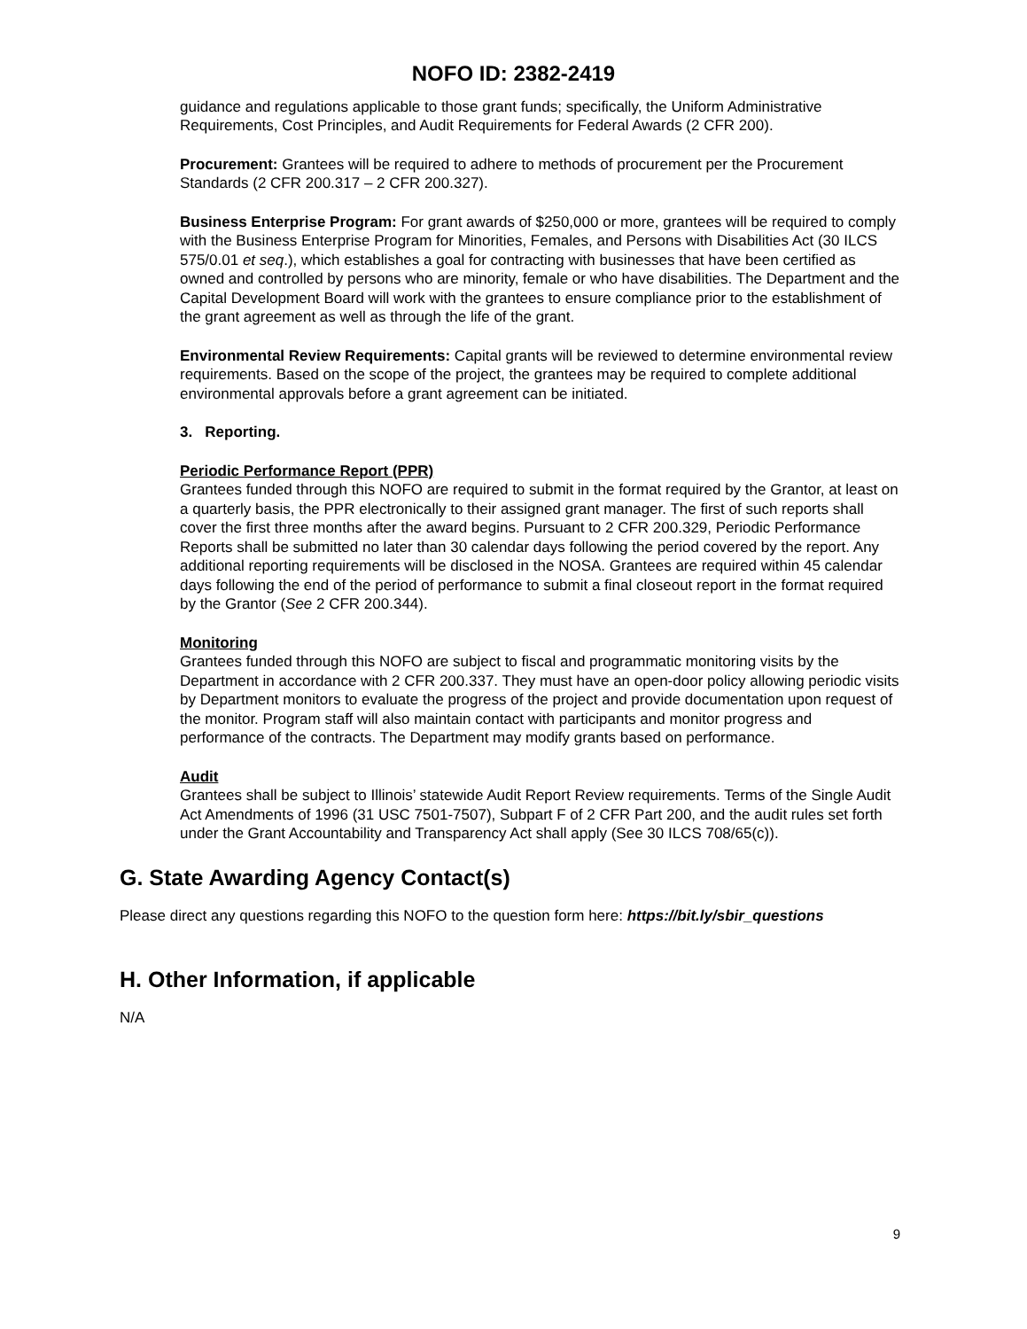NOFO ID: 2382-2419
guidance and regulations applicable to those grant funds; specifically, the Uniform Administrative Requirements, Cost Principles, and Audit Requirements for Federal Awards (2 CFR 200).
Procurement: Grantees will be required to adhere to methods of procurement per the Procurement Standards (2 CFR 200.317 – 2 CFR 200.327).
Business Enterprise Program: For grant awards of $250,000 or more, grantees will be required to comply with the Business Enterprise Program for Minorities, Females, and Persons with Disabilities Act (30 ILCS 575/0.01 et seq.), which establishes a goal for contracting with businesses that have been certified as owned and controlled by persons who are minority, female or who have disabilities. The Department and the Capital Development Board will work with the grantees to ensure compliance prior to the establishment of the grant agreement as well as through the life of the grant.
Environmental Review Requirements: Capital grants will be reviewed to determine environmental review requirements. Based on the scope of the project, the grantees may be required to complete additional environmental approvals before a grant agreement can be initiated.
3. Reporting.
Periodic Performance Report (PPR)
Grantees funded through this NOFO are required to submit in the format required by the Grantor, at least on a quarterly basis, the PPR electronically to their assigned grant manager. The first of such reports shall cover the first three months after the award begins. Pursuant to 2 CFR 200.329, Periodic Performance Reports shall be submitted no later than 30 calendar days following the period covered by the report. Any additional reporting requirements will be disclosed in the NOSA. Grantees are required within 45 calendar days following the end of the period of performance to submit a final closeout report in the format required by the Grantor (See 2 CFR 200.344).
Monitoring
Grantees funded through this NOFO are subject to fiscal and programmatic monitoring visits by the Department in accordance with 2 CFR 200.337. They must have an open-door policy allowing periodic visits by Department monitors to evaluate the progress of the project and provide documentation upon request of the monitor. Program staff will also maintain contact with participants and monitor progress and performance of the contracts. The Department may modify grants based on performance.
Audit
Grantees shall be subject to Illinois’ statewide Audit Report Review requirements. Terms of the Single Audit Act Amendments of 1996 (31 USC 7501-7507), Subpart F of 2 CFR Part 200, and the audit rules set forth under the Grant Accountability and Transparency Act shall apply (See 30 ILCS 708/65(c)).
G. State Awarding Agency Contact(s)
Please direct any questions regarding this NOFO to the question form here: https://bit.ly/sbir_questions
H. Other Information, if applicable
N/A
9